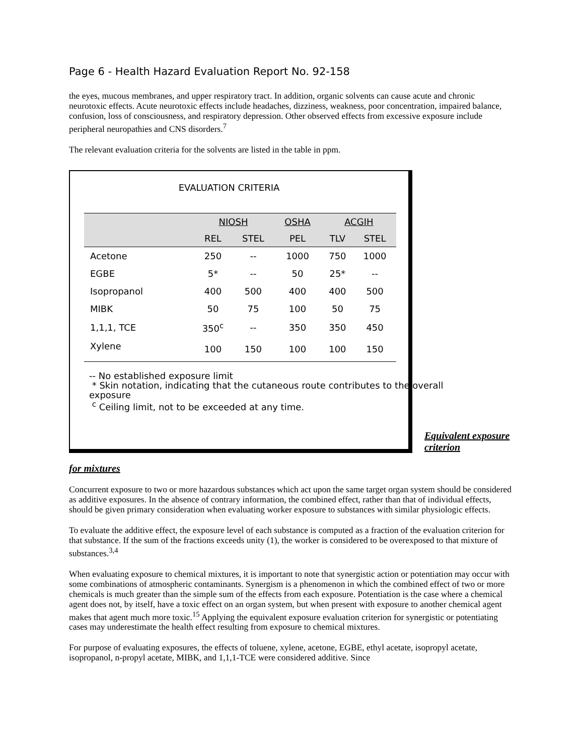Page 6 - Health Hazard Evaluation Report No. 92-158
the eyes, mucous membranes, and upper respiratory tract. In addition, organic solvents can cause acute and chronic neurotoxic effects. Acute neurotoxic effects include headaches, dizziness, weakness, poor concentration, impaired balance, confusion, loss of consciousness, and respiratory depression. Other observed effects from excessive exposure include peripheral neuropathies and CNS disorders.<sup>7</sup>
The relevant evaluation criteria for the solvents are listed in the table in ppm.
EVALUATION CRITERIA
| | NIOSH | | OSHA | ACGIH | |
| --- | --- | --- | --- | --- | --- |
| | REL | STEL | PEL | TLV | STEL |
| Acetone | 250 | -- | 1000 | 750 | 1000 |
| EGBE | 5* | -- | 50 | 25* | -- |
| Isopropanol | 400 | 500 | 400 | 400 | 500 |
| MIBK | 50 | 75 | 100 | 50 | 75 |
| 1,1,1, TCE | 350<sup>c</sup> | -- | 350 | 350 | 450 |
| Xylene | 100 | 150 | 100 | 100 | 150 |
-- No established exposure limit
* Skin notation, indicating that the cutaneous route contributes to the overall exposure
<sup>c</sup> Ceiling limit, not to be exceeded at any time.
Equivalent exposure criterion
for mixtures
Concurrent exposure to two or more hazardous substances which act upon the same target organ system should be considered as additive exposures. In the absence of contrary information, the combined effect, rather than that of individual effects, should be given primary consideration when evaluating worker exposure to substances with similar physiologic effects.
To evaluate the additive effect, the exposure level of each substance is computed as a fraction of the evaluation criterion for that substance. If the sum of the fractions exceeds unity (1), the worker is considered to be overexposed to that mixture of substances.<sup>3,4</sup>
When evaluating exposure to chemical mixtures, it is important to note that synergistic action or potentiation may occur with some combinations of atmospheric contaminants. Synergism is a phenomenon in which the combined effect of two or more chemicals is much greater than the simple sum of the effects from each exposure. Potentiation is the case where a chemical agent does not, by itself, have a toxic effect on an organ system, but when present with exposure to another chemical agent makes that agent much more toxic.<sup>15</sup> Applying the equivalent exposure evaluation criterion for synergistic or potentiating cases may underestimate the health effect resulting from exposure to chemical mixtures.
For purpose of evaluating exposures, the effects of toluene, xylene, acetone, EGBE, ethyl acetate, isopropyl acetate, isopropanol, n-propyl acetate, MIBK, and 1,1,1-TCE were considered additive. Since